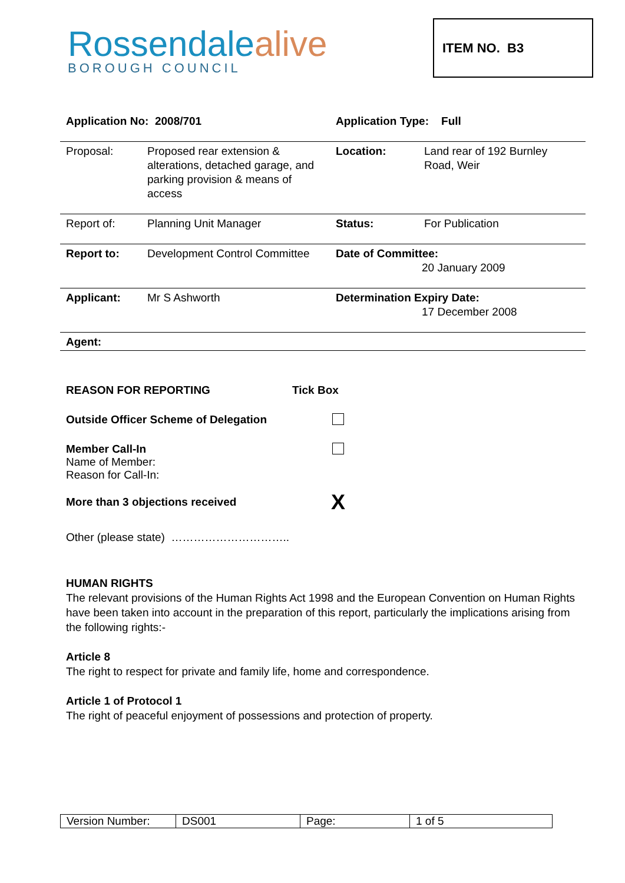Rossendalealive
BOROUGH COUNCIL
ITEM NO. B3
| Application No: 2008/701 | | Application Type: Full | |
| Proposal: | Proposed rear extension & alterations, detached garage, and parking provision & means of access | Location: | Land rear of 192 Burnley Road, Weir |
| Report of: | Planning Unit Manager | Status: | For Publication |
| Report to: | Development Control Committee | Date of Committee: 20 January 2009 | |
| Applicant: | Mr S Ashworth | Determination Expiry Date: 17 December 2008 | |
| Agent: | | | |
| REASON FOR REPORTING | Tick Box |
| Outside Officer Scheme of Delegation | |
| Member Call-In Name of Member: Reason for Call-In: | |
| More than 3 objections received | X |
| Other (please state) ………………………….. | |
HUMAN RIGHTS
The relevant provisions of the Human Rights Act 1998 and the European Convention on Human Rights have been taken into account in the preparation of this report, particularly the implications arising from the following rights:-
Article 8
The right to respect for private and family life, home and correspondence.
Article 1 of Protocol 1
The right of peaceful enjoyment of possessions and protection of property.
| Version Number: | DS001 | Page: | 1 of 5 |